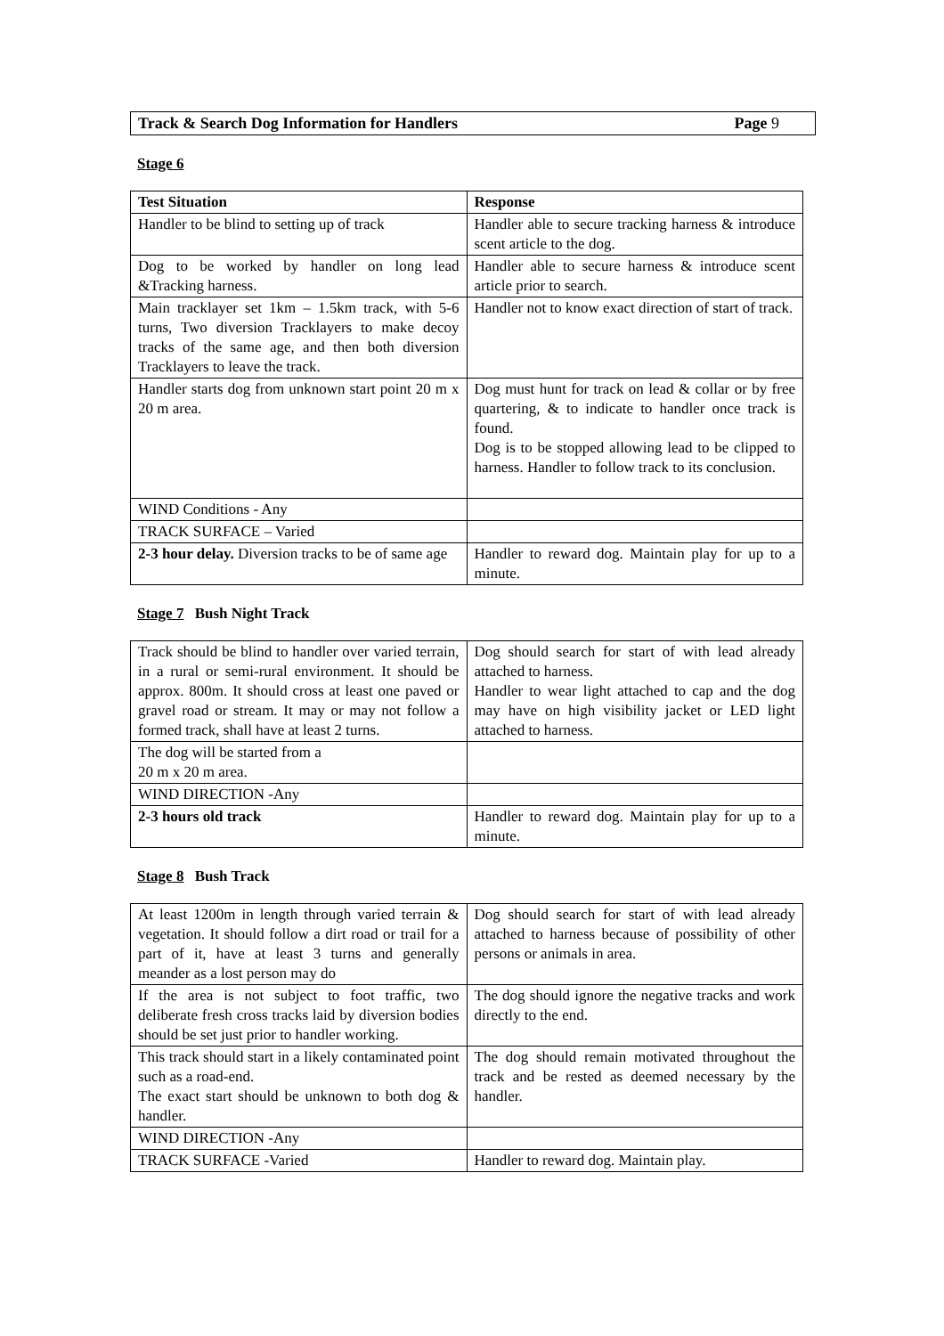Track & Search Dog Information for Handlers Page 9
Stage 6
| Test Situation | Response |
| --- | --- |
| Handler to be blind to setting up of track | Handler able to secure tracking harness & introduce scent article to the dog. |
| Dog to be worked by handler on long lead &Tracking harness. | Handler able to secure harness & introduce scent article prior to search. |
| Main tracklayer set 1km – 1.5km track, with 5-6 turns, Two diversion Tracklayers to make decoy tracks of the same age, and then both diversion Tracklayers to leave the track. | Handler not to know exact direction of start of track. |
| Handler starts dog from unknown start point 20 m x 20 m area. | Dog must hunt for track on lead & collar or by free quartering, & to indicate to handler once track is found. Dog is to be stopped allowing lead to be clipped to harness. Handler to follow track to its conclusion. |
| WIND Conditions - Any | |
| TRACK SURFACE – Varied | |
| 2-3 hour delay. Diversion tracks to be of same age | Handler to reward dog. Maintain play for up to a minute. |
Stage 7 Bush Night Track
| Track should be blind to handler over varied terrain, in a rural or semi-rural environment. It should be approx. 800m. It should cross at least one paved or gravel road or stream. It may or may not follow a formed track, shall have at least 2 turns. | Dog should search for start of with lead already attached to harness. Handler to wear light attached to cap and the dog may have on high visibility jacket or LED light attached to harness. |
| The dog will be started from a 20 m x 20 m area. | |
| WIND DIRECTION -Any | |
| 2-3 hours old track | Handler to reward dog. Maintain play for up to a minute. |
Stage 8 Bush Track
| At least 1200m in length through varied terrain & vegetation. It should follow a dirt road or trail for a part of it, have at least 3 turns and generally meander as a lost person may do | Dog should search for start of with lead already attached to harness because of possibility of other persons or animals in area. |
| If the area is not subject to foot traffic, two deliberate fresh cross tracks laid by diversion bodies should be set just prior to handler working. | The dog should ignore the negative tracks and work directly to the end. |
| This track should start in a likely contaminated point such as a road-end. The exact start should be unknown to both dog & handler. | The dog should remain motivated throughout the track and be rested as deemed necessary by the handler. |
| WIND DIRECTION -Any | |
| TRACK SURFACE -Varied | Handler to reward dog. Maintain play. |